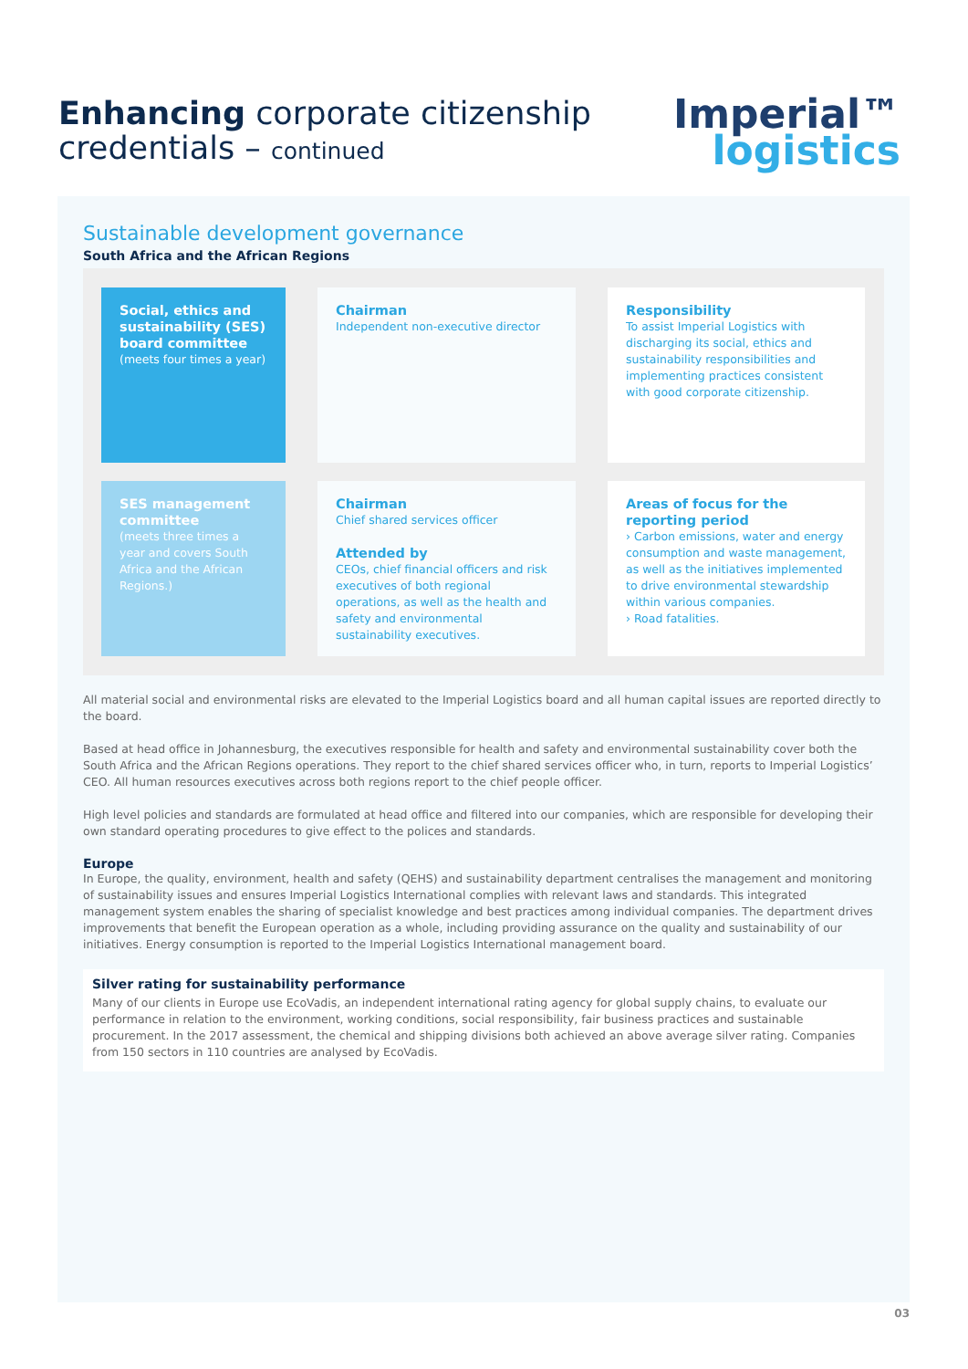Enhancing corporate citizenship
credentials – continued
Imperial™
logistics
Sustainable development governance
South Africa and the African Regions
Social, ethics and sustainability (SES) board committee
(meets four times a year)
Chairman
Independent non-executive director
Responsibility
To assist Imperial Logistics with discharging its social, ethics and sustainability responsibilities and implementing practices consistent with good corporate citizenship.
SES management committee
(meets three times a year and covers South Africa and the African Regions.)
Chairman
Chief shared services officer
Attended by
CEOs, chief financial officers and risk executives of both regional operations, as well as the health and safety and environmental sustainability executives.
Areas of focus for the reporting period
› Carbon emissions, water and energy consumption and waste management, as well as the initiatives implemented to drive environmental stewardship within various companies.
› Road fatalities.
All material social and environmental risks are elevated to the Imperial Logistics board and all human capital issues are reported directly to the board.
Based at head office in Johannesburg, the executives responsible for health and safety and environmental sustainability cover both the South Africa and the African Regions operations. They report to the chief shared services officer who, in turn, reports to Imperial Logistics’ CEO. All human resources executives across both regions report to the chief people officer.
High level policies and standards are formulated at head office and filtered into our companies, which are responsible for developing their own standard operating procedures to give effect to the polices and standards.
Europe
In Europe, the quality, environment, health and safety (QEHS) and sustainability department centralises the management and monitoring of sustainability issues and ensures Imperial Logistics International complies with relevant laws and standards. This integrated management system enables the sharing of specialist knowledge and best practices among individual companies. The department drives improvements that benefit the European operation as a whole, including providing assurance on the quality and sustainability of our initiatives. Energy consumption is reported to the Imperial Logistics International management board.
Silver rating for sustainability performance
Many of our clients in Europe use EcoVadis, an independent international rating agency for global supply chains, to evaluate our performance in relation to the environment, working conditions, social responsibility, fair business practices and sustainable procurement. In the 2017 assessment, the chemical and shipping divisions both achieved an above average silver rating. Companies from 150 sectors in 110 countries are analysed by EcoVadis.
03